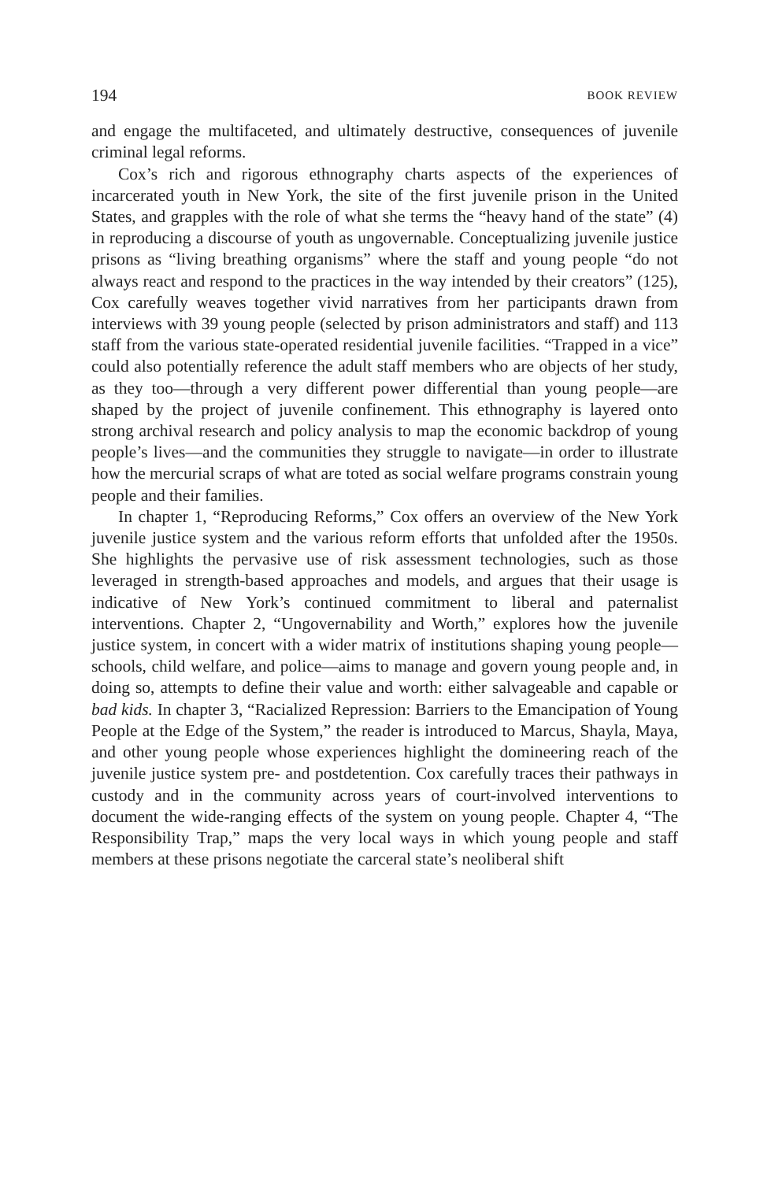194 BOOK REVIEW
and engage the multifaceted, and ultimately destructive, consequences of juvenile criminal legal reforms.
Cox’s rich and rigorous ethnography charts aspects of the experiences of incarcerated youth in New York, the site of the first juvenile prison in the United States, and grapples with the role of what she terms the “heavy hand of the state” (4) in reproducing a discourse of youth as ungovernable. Conceptualizing juvenile justice prisons as “living breathing organisms” where the staff and young people “do not always react and respond to the practices in the way intended by their creators” (125), Cox carefully weaves together vivid narratives from her participants drawn from interviews with 39 young people (selected by prison administrators and staff) and 113 staff from the various state-operated residential juvenile facilities. “Trapped in a vice” could also potentially reference the adult staff members who are objects of her study, as they too—through a very different power differential than young people—are shaped by the project of juvenile confinement. This ethnography is layered onto strong archival research and policy analysis to map the economic backdrop of young people’s lives—and the communities they struggle to navigate—in order to illustrate how the mercurial scraps of what are toted as social welfare programs constrain young people and their families.
In chapter 1, “Reproducing Reforms,” Cox offers an overview of the New York juvenile justice system and the various reform efforts that unfolded after the 1950s. She highlights the pervasive use of risk assessment technologies, such as those leveraged in strength-based approaches and models, and argues that their usage is indicative of New York’s continued commitment to liberal and paternalist interventions. Chapter 2, “Ungovernability and Worth,” explores how the juvenile justice system, in concert with a wider matrix of institutions shaping young people—schools, child welfare, and police—aims to manage and govern young people and, in doing so, attempts to define their value and worth: either salvageable and capable or bad kids. In chapter 3, “Racialized Repression: Barriers to the Emancipation of Young People at the Edge of the System,” the reader is introduced to Marcus, Shayla, Maya, and other young people whose experiences highlight the domineering reach of the juvenile justice system pre- and postdetention. Cox carefully traces their pathways in custody and in the community across years of court-involved interventions to document the wide-ranging effects of the system on young people. Chapter 4, “The Responsibility Trap,” maps the very local ways in which young people and staff members at these prisons negotiate the carceral state’s neoliberal shift